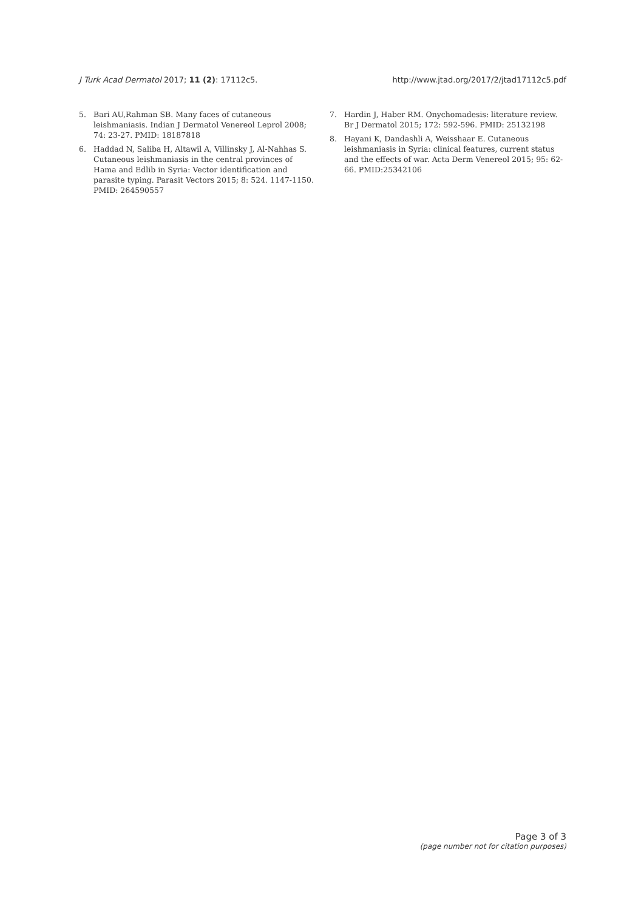J Turk Acad Dermatol 2017; 11 (2): 17112c5.
http://www.jtad.org/2017/2/jtad17112c5.pdf
5. Bari AU,Rahman SB. Many faces of cutaneous leishmaniasis. Indian J Dermatol Venereol Leprol 2008; 74: 23-27. PMID: 18187818
6. Haddad N, Saliba H, Altawil A, Villinsky J, Al-Nahhas S. Cutaneous leishmaniasis in the central provinces of Hama and Edlib in Syria: Vector identification and parasite typing. Parasit Vectors 2015; 8: 524. 1147-1150. PMID: 264590557
7. Hardin J, Haber RM. Onychomadesis: literature review. Br J Dermatol 2015; 172: 592-596. PMID: 25132198
8. Hayani K, Dandashli A, Weisshaar E. Cutaneous leishmaniasis in Syria: clinical features, current status and the effects of war. Acta Derm Venereol 2015; 95: 62-66. PMID:25342106
Page 3 of 3
(page number not for citation purposes)